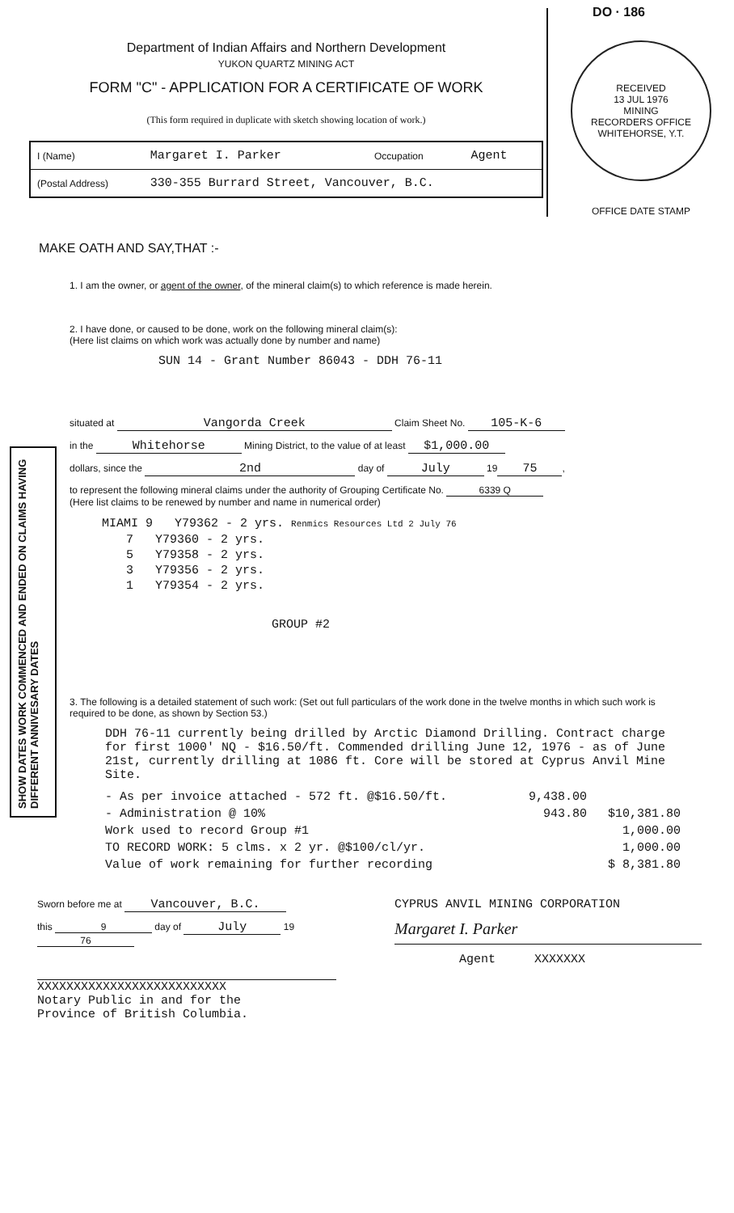DO · 186
Department of Indian Affairs and Northern Development
YUKON QUARTZ MINING ACT
FORM "C" - APPLICATION FOR A CERTIFICATE OF WORK
(This form required in duplicate with sketch showing location of work.)
| I (Name) | Margaret I. Parker | Occupation | Agent |
| (Postal Address) | 330-355 Burrard Street, Vancouver, B.C. | | |
RECEIVED
13 JUL 1976
MINING
RECORDERS OFFICE
WHITEHORSE, Y.T.
OFFICE DATE STAMP
SHOW DATES WORK COMMENCED AND ENDED ON CLAIMS HAVING DIFFERENT ANNIVESARY DATES
MAKE OATH AND SAY,THAT :-
1. I am the owner, or agent of the owner, of the mineral claim(s) to which reference is made herein.
2. I have done, or caused to be done, work on the following mineral claim(s):
(Here list claims on which work was actually done by number and name)
SUN 14 - Grant Number 86043 - DDH 76-11
situated at Vangorda Creek Claim Sheet No. 105-K-6
in the Whitehorse Mining District, to the value of at least $1,000.00
dollars, since the 2nd day of July 19 75,
to represent the following mineral claims under the authority of Grouping Certificate No. 6339 Q
(Here list claims to be renewed by number and name in numerical order)
MIAMI 9 Y79362 - 2 yrs. Renmics Resources Ltd 2 July 76
  7 Y79360 - 2 yrs.
  5 Y79358 - 2 yrs.
  3 Y79356 - 2 yrs.
  1 Y79354 - 2 yrs.
GROUP #2
3. The following is a detailed statement of such work: (Set out full particulars of the work done in the twelve months in which such work is required to be done, as shown by Section 53.)
DDH 76-11 currently being drilled by Arctic Diamond Drilling. Contract charge for first 1000' NQ - $16.50/ft. Commended drilling June 12, 1976 - as of June 21st, currently drilling at 1086 ft. Core will be stored at Cyprus Anvil Mine Site.
| - As per invoice attached - 572 ft. @$16.50/ft. | 9,438.00 | |
| - Administration @ 10% | 943.80 | $10,381.80 |
| Work used to record Group #1 | | 1,000.00 |
| TO RECORD WORK: 5 clms. x 2 yr. @$100/cl/yr. | | 1,000.00 |
| Value of work remaining for further recording | | $ 8,381.80 |
Sworn before me at Vancouver, B.C.
this 9 day of July 19 76
XXXXXXXXXXXXXXXXXXXXXXXXXX
Notary Public in and for the
Province of British Columbia.
CYPRUS ANVIL MINING CORPORATION
Margaret I. Parker
Agent    XXXXXXX